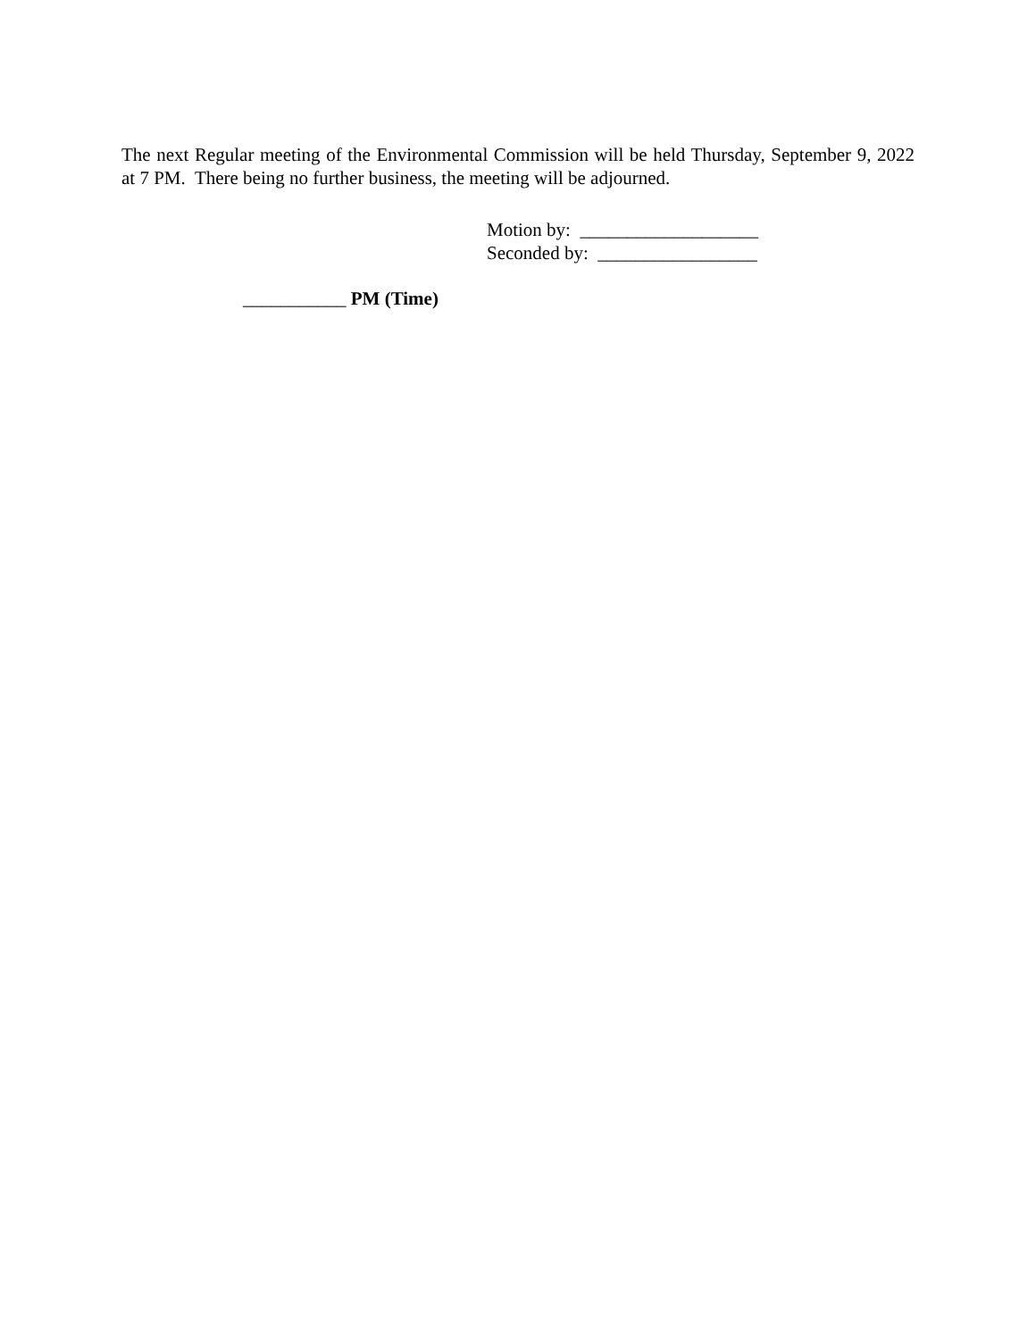The next Regular meeting of the Environmental Commission will be held Thursday, September 9, 2022 at 7 PM. There being no further business, the meeting will be adjourned.
Motion by: ___________________
Seconded by: _________________
___________ PM (Time)